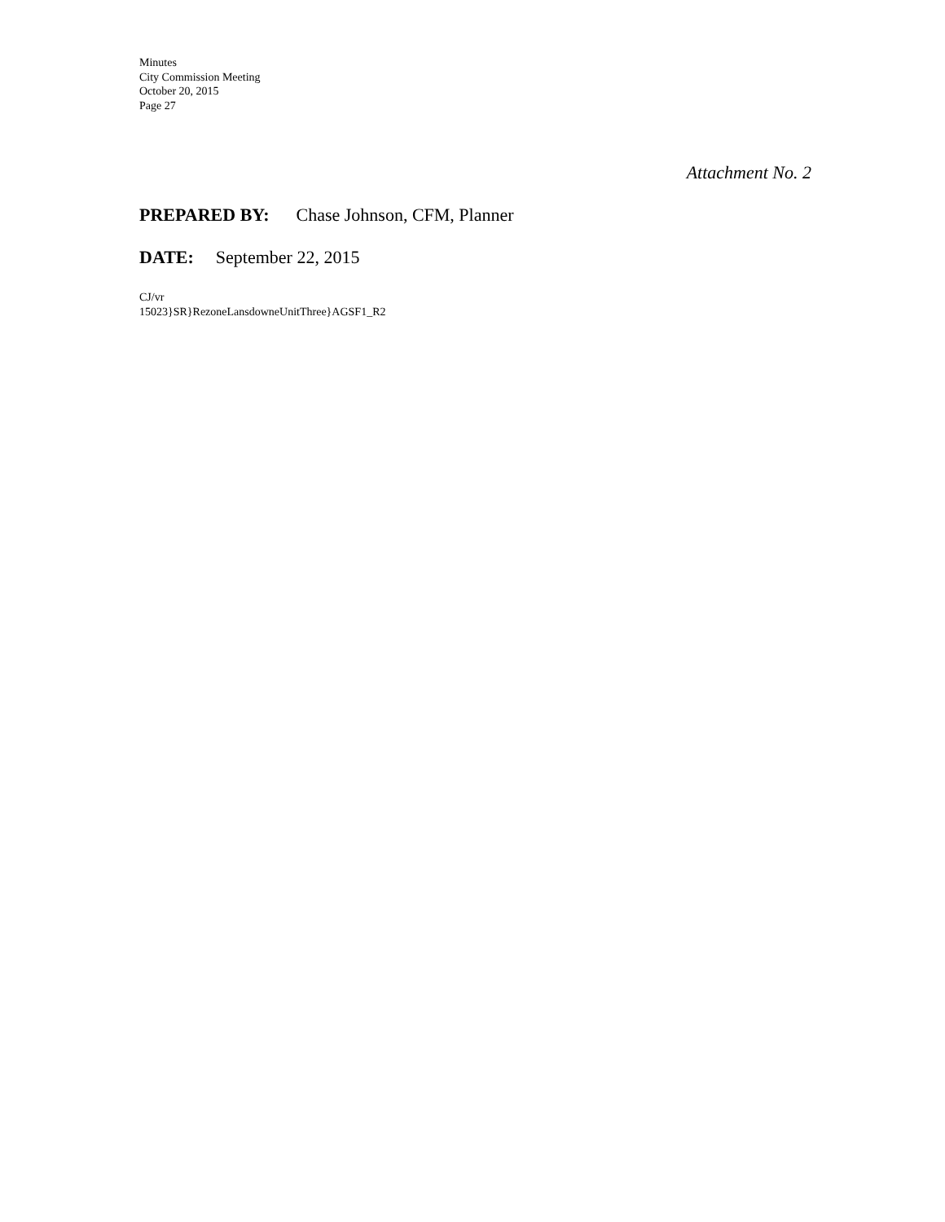Minutes
City Commission Meeting
October 20, 2015
Page 27
Attachment No. 2
PREPARED BY: Chase Johnson, CFM, Planner
DATE: September 22, 2015
CJ/vr
15023}SR}RezoneLansdowneUnitThree}AGSF1_R2